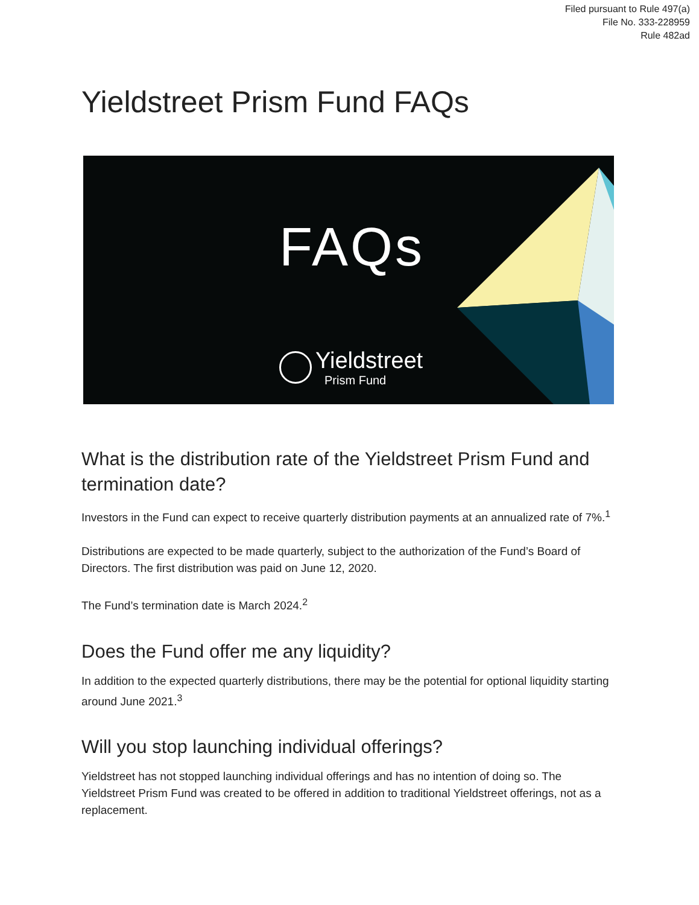Filed pursuant to Rule 497(a)
File No. 333-228959
Rule 482ad
Yieldstreet Prism Fund FAQs
FAQs
Yieldstreet
Prism Fund
What is the distribution rate of the Yieldstreet Prism Fund and termination date?
Investors in the Fund can expect to receive quarterly distribution payments at an annualized rate of 7%.<sup>1</sup>
Distributions are expected to be made quarterly, subject to the authorization of the Fund’s Board of Directors. The first distribution was paid on June 12, 2020.
The Fund’s termination date is March 2024.<sup>2</sup>
Does the Fund offer me any liquidity?
In addition to the expected quarterly distributions, there may be the potential for optional liquidity starting around June 2021.<sup>3</sup>
Will you stop launching individual offerings?
Yieldstreet has not stopped launching individual offerings and has no intention of doing so. The Yieldstreet Prism Fund was created to be offered in addition to traditional Yieldstreet offerings, not as a replacement.